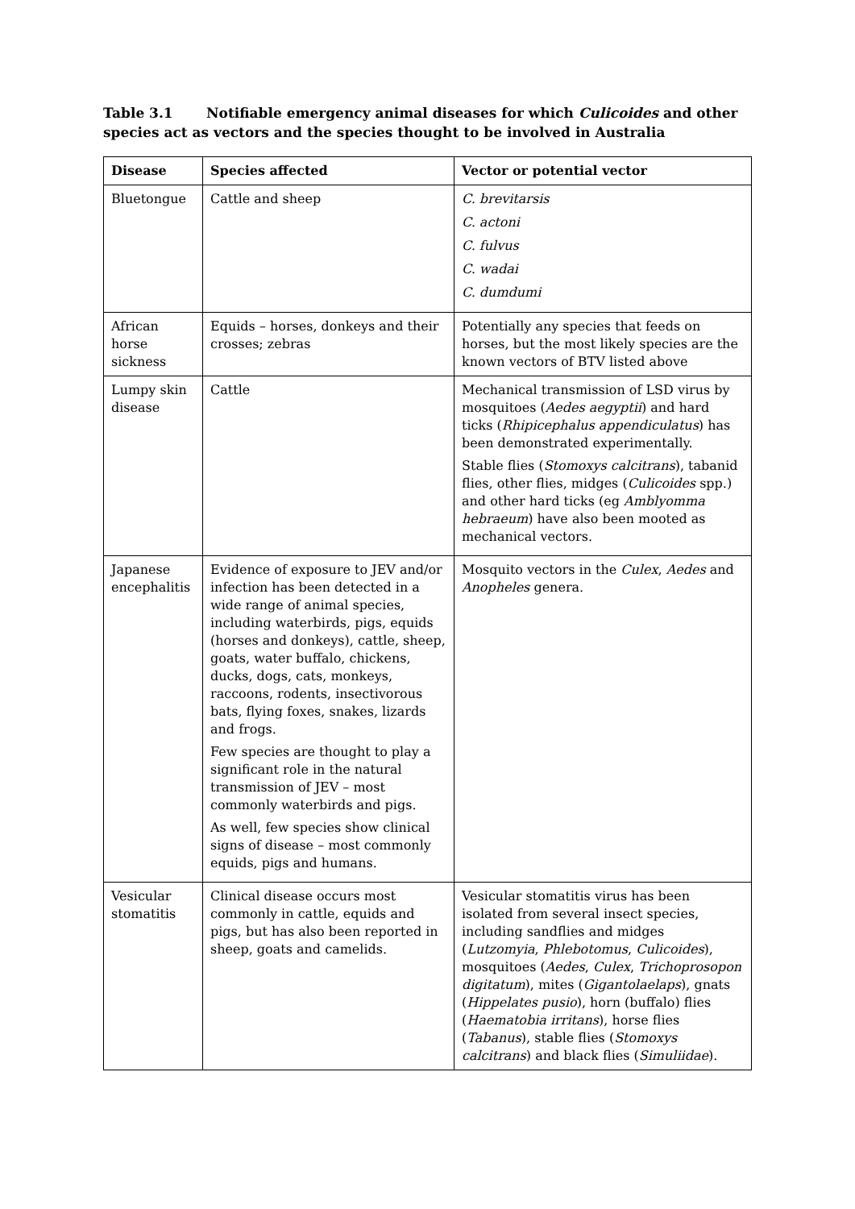Table 3.1 Notifiable emergency animal diseases for which Culicoides and other species act as vectors and the species thought to be involved in Australia
| Disease | Species affected | Vector or potential vector |
| --- | --- | --- |
| Bluetongue | Cattle and sheep | C. brevitarsis C. actoni C. fulvus C. wadai C. dumdumi |
| African horse sickness | Equids – horses, donkeys and their crosses; zebras | Potentially any species that feeds on horses, but the most likely species are the known vectors of BTV listed above |
| Lumpy skin disease | Cattle | Mechanical transmission of LSD virus by mosquitoes ( Aedes aegyptii ) and hard ticks ( Rhipicephalus appendiculatus ) has been demonstrated experimentally. Stable flies ( Stomoxys calcitrans ), tabanid flies, other flies, midges ( Culicoides spp.) and other hard ticks (eg Amblyomma hebraeum ) have also been mooted as mechanical vectors. |
| Japanese encephalitis | Evidence of exposure to JEV and/or infection has been detected in a wide range of animal species, including waterbirds, pigs, equids (horses and donkeys), cattle, sheep, goats, water buffalo, chickens, ducks, dogs, cats, monkeys, raccoons, rodents, insectivorous bats, flying foxes, snakes, lizards and frogs. Few species are thought to play a significant role in the natural transmission of JEV – most commonly waterbirds and pigs. As well, few species show clinical signs of disease – most commonly equids, pigs and humans. | Mosquito vectors in the Culex , Aedes and Anopheles genera. |
| Vesicular stomatitis | Clinical disease occurs most commonly in cattle, equids and pigs, but has also been reported in sheep, goats and camelids. | Vesicular stomatitis virus has been isolated from several insect species, including sandflies and midges ( Lutzomyia , Phlebotomus , Culicoides ), mosquitoes ( Aedes , Culex , Trichoprosopon digitatum ), mites ( Gigantolaelaps ), gnats ( Hippelates pusio ), horn (buffalo) flies ( Haematobia irritans ), horse flies ( Tabanus ), stable flies ( Stomoxys calcitrans ) and black flies ( Simuliidae ). |